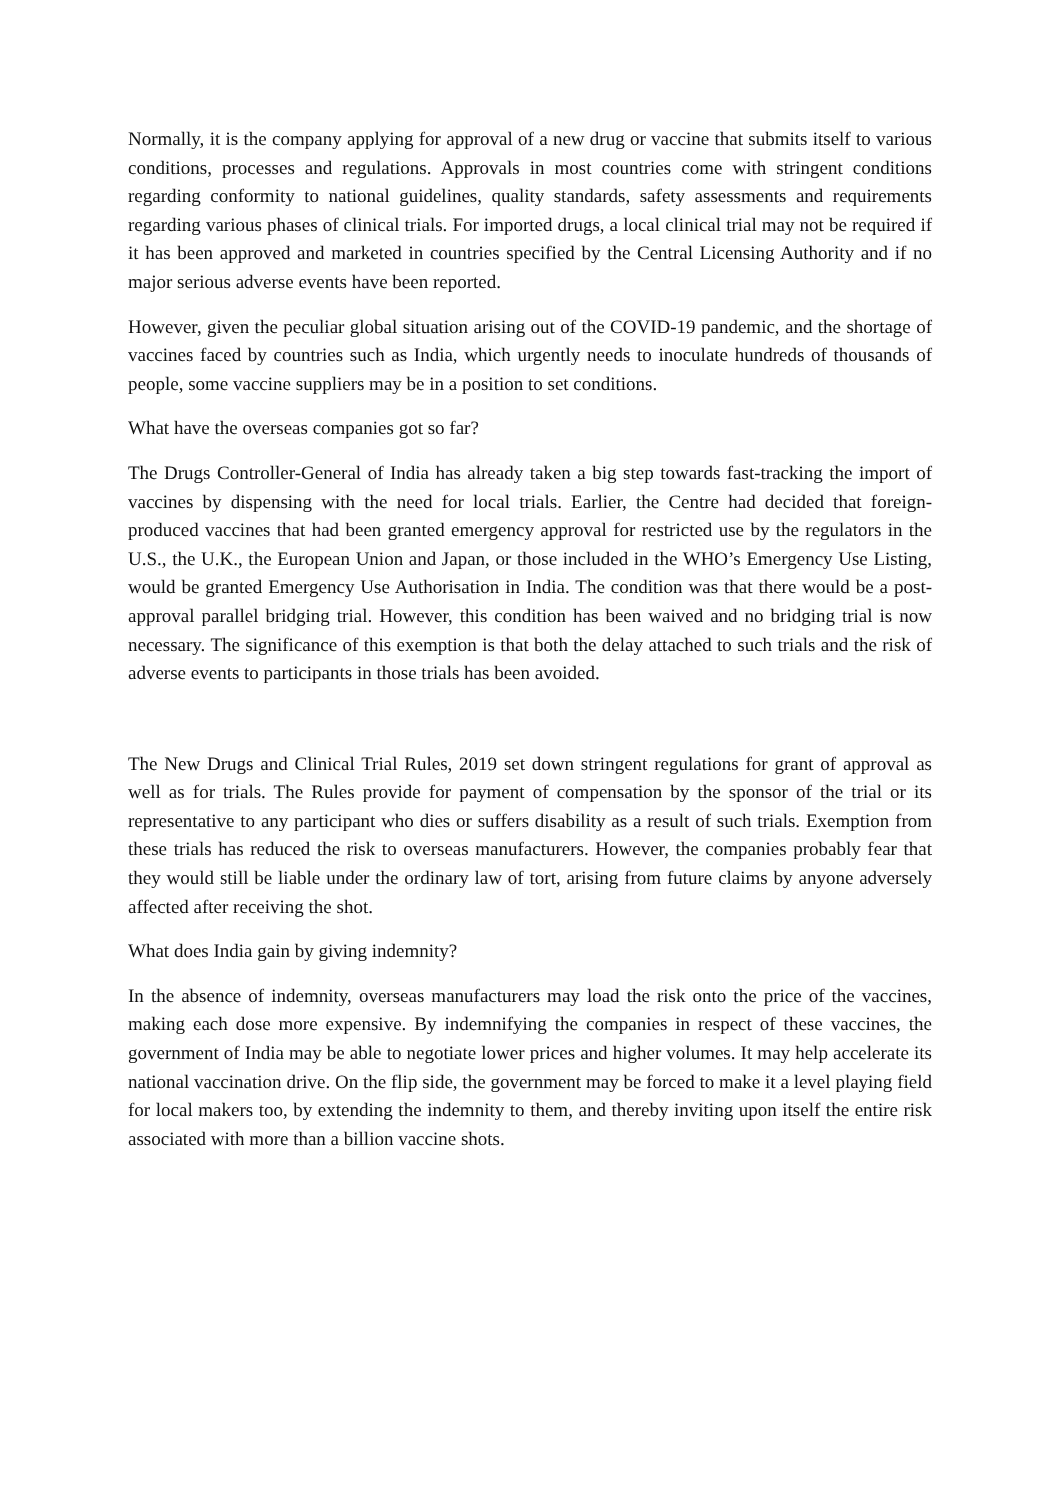Normally, it is the company applying for approval of a new drug or vaccine that submits itself to various conditions, processes and regulations. Approvals in most countries come with stringent conditions regarding conformity to national guidelines, quality standards, safety assessments and requirements regarding various phases of clinical trials. For imported drugs, a local clinical trial may not be required if it has been approved and marketed in countries specified by the Central Licensing Authority and if no major serious adverse events have been reported.
However, given the peculiar global situation arising out of the COVID-19 pandemic, and the shortage of vaccines faced by countries such as India, which urgently needs to inoculate hundreds of thousands of people, some vaccine suppliers may be in a position to set conditions.
What have the overseas companies got so far?
The Drugs Controller-General of India has already taken a big step towards fast-tracking the import of vaccines by dispensing with the need for local trials. Earlier, the Centre had decided that foreign-produced vaccines that had been granted emergency approval for restricted use by the regulators in the U.S., the U.K., the European Union and Japan, or those included in the WHO’s Emergency Use Listing, would be granted Emergency Use Authorisation in India. The condition was that there would be a post-approval parallel bridging trial. However, this condition has been waived and no bridging trial is now necessary. The significance of this exemption is that both the delay attached to such trials and the risk of adverse events to participants in those trials has been avoided.
The New Drugs and Clinical Trial Rules, 2019 set down stringent regulations for grant of approval as well as for trials. The Rules provide for payment of compensation by the sponsor of the trial or its representative to any participant who dies or suffers disability as a result of such trials. Exemption from these trials has reduced the risk to overseas manufacturers. However, the companies probably fear that they would still be liable under the ordinary law of tort, arising from future claims by anyone adversely affected after receiving the shot.
What does India gain by giving indemnity?
In the absence of indemnity, overseas manufacturers may load the risk onto the price of the vaccines, making each dose more expensive. By indemnifying the companies in respect of these vaccines, the government of India may be able to negotiate lower prices and higher volumes. It may help accelerate its national vaccination drive. On the flip side, the government may be forced to make it a level playing field for local makers too, by extending the indemnity to them, and thereby inviting upon itself the entire risk associated with more than a billion vaccine shots.